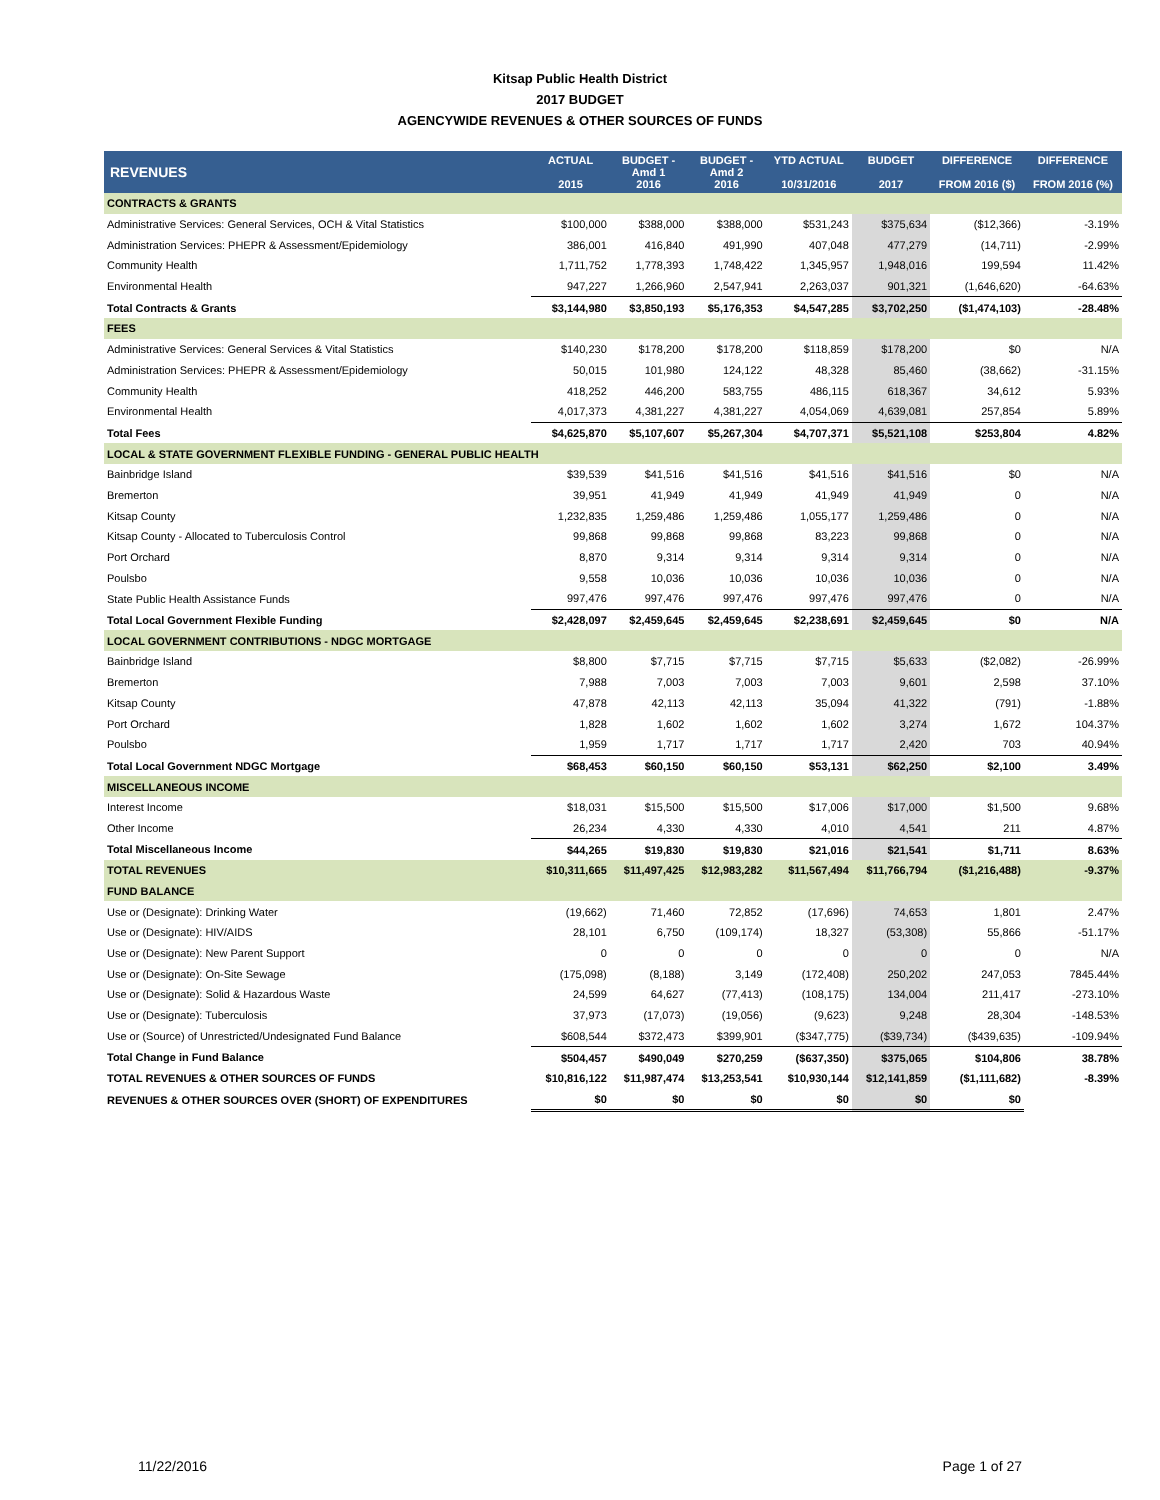Kitsap Public Health District
2017 BUDGET
AGENCYWIDE REVENUES & OTHER SOURCES OF FUNDS
| REVENUES | ACTUAL 2015 | BUDGET - Amd 1 2016 | BUDGET - Amd 2 2016 | YTD ACTUAL 10/31/2016 | BUDGET 2017 | DIFFERENCE FROM 2016 ($) | DIFFERENCE FROM 2016 (%) |
| --- | --- | --- | --- | --- | --- | --- | --- |
| CONTRACTS & GRANTS | | | | | | | |
| Administrative Services: General Services, OCH & Vital Statistics | $100,000 | $388,000 | $388,000 | $531,243 | $375,634 | ($12,366) | -3.19% |
| Administration Services: PHEPR & Assessment/Epidemiology | 386,001 | 416,840 | 491,990 | 407,048 | 477,279 | (14,711) | -2.99% |
| Community Health | 1,711,752 | 1,778,393 | 1,748,422 | 1,345,957 | 1,948,016 | 199,594 | 11.42% |
| Environmental Health | 947,227 | 1,266,960 | 2,547,941 | 2,263,037 | 901,321 | (1,646,620) | -64.63% |
| Total Contracts & Grants | $3,144,980 | $3,850,193 | $5,176,353 | $4,547,285 | $3,702,250 | ($1,474,103) | -28.48% |
| FEES | | | | | | | |
| Administrative Services: General Services & Vital Statistics | $140,230 | $178,200 | $178,200 | $118,859 | $178,200 | $0 | N/A |
| Administration Services: PHEPR & Assessment/Epidemiology | 50,015 | 101,980 | 124,122 | 48,328 | 85,460 | (38,662) | -31.15% |
| Community Health | 418,252 | 446,200 | 583,755 | 486,115 | 618,367 | 34,612 | 5.93% |
| Environmental Health | 4,017,373 | 4,381,227 | 4,381,227 | 4,054,069 | 4,639,081 | 257,854 | 5.89% |
| Total Fees | $4,625,870 | $5,107,607 | $5,267,304 | $4,707,371 | $5,521,108 | $253,804 | 4.82% |
| LOCAL & STATE GOVERNMENT FLEXIBLE FUNDING - GENERAL PUBLIC HEALTH | | | | | | | |
| Bainbridge Island | $39,539 | $41,516 | $41,516 | $41,516 | $41,516 | $0 | N/A |
| Bremerton | 39,951 | 41,949 | 41,949 | 41,949 | 41,949 | 0 | N/A |
| Kitsap County | 1,232,835 | 1,259,486 | 1,259,486 | 1,055,177 | 1,259,486 | 0 | N/A |
| Kitsap County - Allocated to Tuberculosis Control | 99,868 | 99,868 | 99,868 | 83,223 | 99,868 | 0 | N/A |
| Port Orchard | 8,870 | 9,314 | 9,314 | 9,314 | 9,314 | 0 | N/A |
| Poulsbo | 9,558 | 10,036 | 10,036 | 10,036 | 10,036 | 0 | N/A |
| State Public Health Assistance Funds | 997,476 | 997,476 | 997,476 | 997,476 | 997,476 | 0 | N/A |
| Total Local Government Flexible Funding | $2,428,097 | $2,459,645 | $2,459,645 | $2,238,691 | $2,459,645 | $0 | N/A |
| LOCAL GOVERNMENT CONTRIBUTIONS - NDGC MORTGAGE | | | | | | | |
| Bainbridge Island | $8,800 | $7,715 | $7,715 | $7,715 | $5,633 | ($2,082) | -26.99% |
| Bremerton | 7,988 | 7,003 | 7,003 | 7,003 | 9,601 | 2,598 | 37.10% |
| Kitsap County | 47,878 | 42,113 | 42,113 | 35,094 | 41,322 | (791) | -1.88% |
| Port Orchard | 1,828 | 1,602 | 1,602 | 1,602 | 3,274 | 1,672 | 104.37% |
| Poulsbo | 1,959 | 1,717 | 1,717 | 1,717 | 2,420 | 703 | 40.94% |
| Total Local Government NDGC Mortgage | $68,453 | $60,150 | $60,150 | $53,131 | $62,250 | $2,100 | 3.49% |
| MISCELLANEOUS INCOME | | | | | | | |
| Interest Income | $18,031 | $15,500 | $15,500 | $17,006 | $17,000 | $1,500 | 9.68% |
| Other Income | 26,234 | 4,330 | 4,330 | 4,010 | 4,541 | 211 | 4.87% |
| Total Miscellaneous Income | $44,265 | $19,830 | $19,830 | $21,016 | $21,541 | $1,711 | 8.63% |
| TOTAL REVENUES | $10,311,665 | $11,497,425 | $12,983,282 | $11,567,494 | $11,766,794 | ($1,216,488) | -9.37% |
| FUND BALANCE | | | | | | | |
| Use or (Designate): Drinking Water | (19,662) | 71,460 | 72,852 | (17,696) | 74,653 | 1,801 | 2.47% |
| Use or (Designate): HIV/AIDS | 28,101 | 6,750 | (109,174) | 18,327 | (53,308) | 55,866 | -51.17% |
| Use or (Designate): New Parent Support | 0 | 0 | 0 | 0 | 0 | 0 | N/A |
| Use or (Designate): On-Site Sewage | (175,098) | (8,188) | 3,149 | (172,408) | 250,202 | 247,053 | 7845.44% |
| Use or (Designate): Solid & Hazardous Waste | 24,599 | 64,627 | (77,413) | (108,175) | 134,004 | 211,417 | -273.10% |
| Use or (Designate): Tuberculosis | 37,973 | (17,073) | (19,056) | (9,623) | 9,248 | 28,304 | -148.53% |
| Use or (Source) of Unrestricted/Undesignated Fund Balance | $608,544 | $372,473 | $399,901 | ($347,775) | ($39,734) | ($439,635) | -109.94% |
| Total Change in Fund Balance | $504,457 | $490,049 | $270,259 | ($637,350) | $375,065 | $104,806 | 38.78% |
| TOTAL REVENUES & OTHER SOURCES OF FUNDS | $10,816,122 | $11,987,474 | $13,253,541 | $10,930,144 | $12,141,859 | ($1,111,682) | -8.39% |
| REVENUES & OTHER SOURCES OVER (SHORT) OF EXPENDITURES | $0 | $0 | $0 | $0 | $0 | $0 | |
11/22/2016 Page 1 of 27